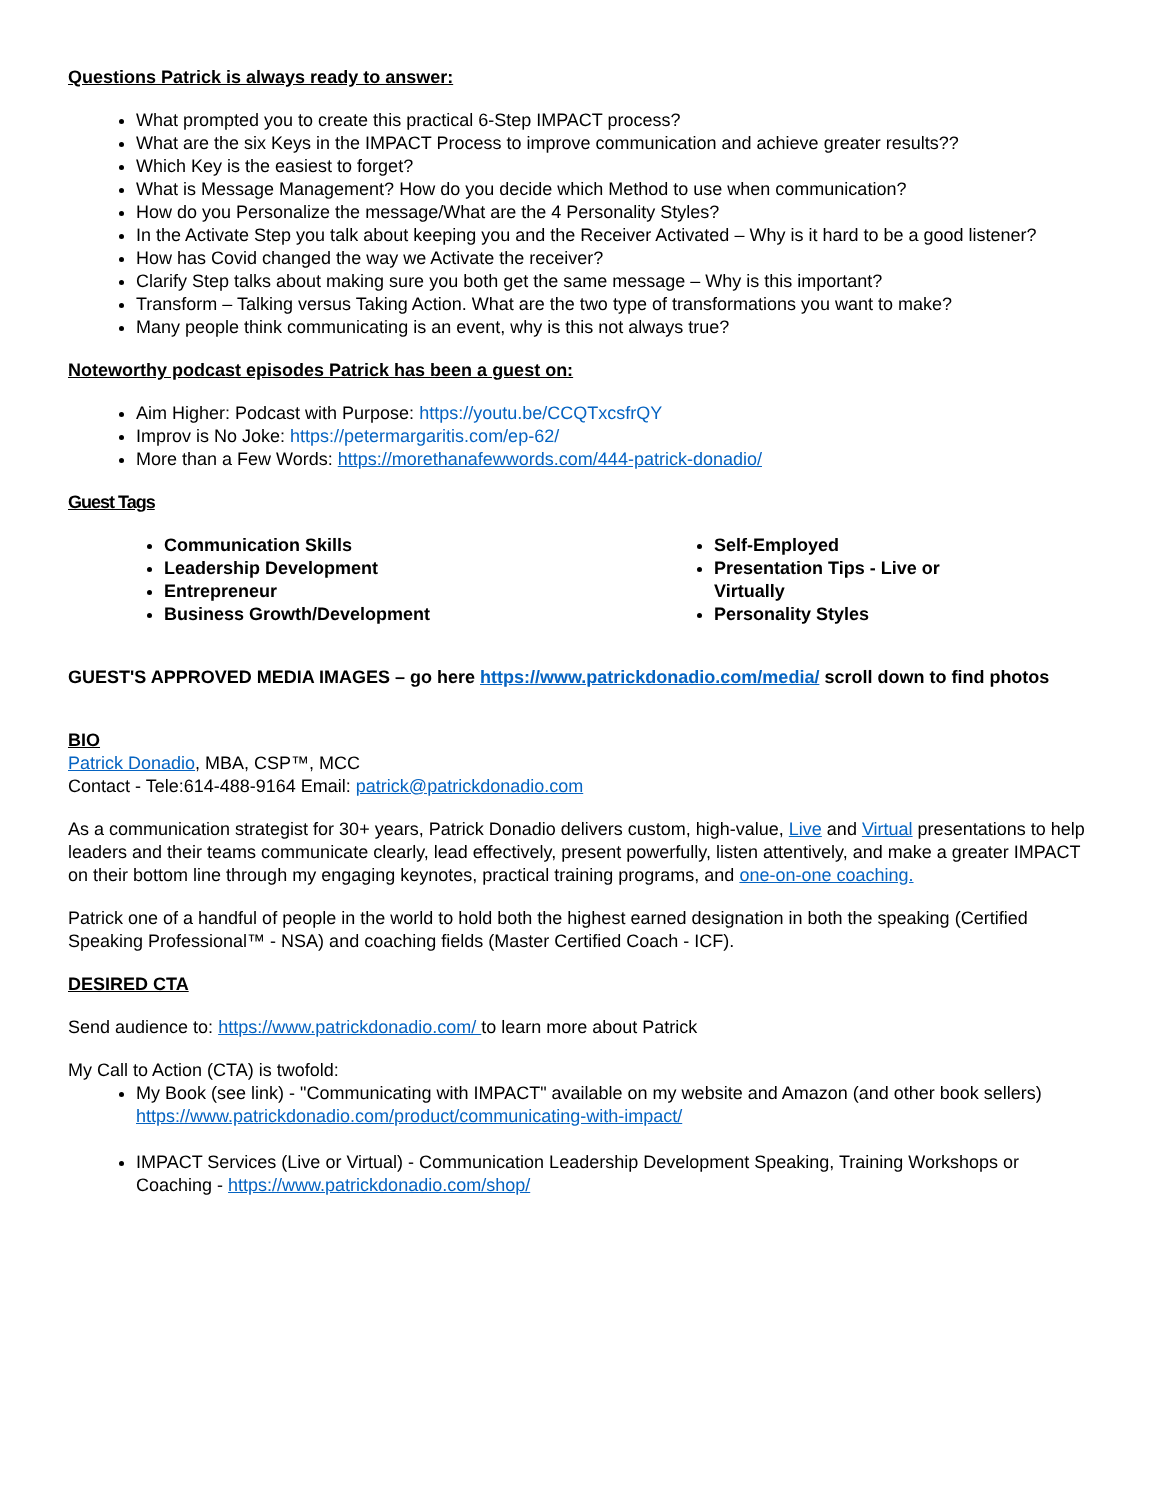Questions Patrick is always ready to answer:
What prompted you to create this practical 6-Step IMPACT process?
What are the six Keys in the IMPACT Process to improve communication and achieve greater results??
Which Key is the easiest to forget?
What is Message Management? How do you decide which Method to use when communication?
How do you Personalize the message/What are the 4 Personality Styles?
In the Activate Step you talk about keeping you and the Receiver Activated – Why is it hard to be a good listener?
How has Covid changed the way we Activate the receiver?
Clarify Step talks about making sure you both get the same message – Why is this important?
Transform – Talking versus Taking Action. What are the two type of transformations you want to make?
Many people think communicating is an event, why is this not always true?
Noteworthy podcast episodes Patrick has been a guest on:
Aim Higher: Podcast with Purpose: https://youtu.be/CCQTxcsfrQY
Improv is No Joke: https://petermargaritis.com/ep-62/
More than a Few Words: https://morethanafewwords.com/444-patrick-donadio/
Guest Tags
Communication Skills
Leadership Development
Entrepreneur
Business Growth/Development
Self-Employed
Presentation Tips - Live or Virtually
Personality Styles
GUEST'S APPROVED MEDIA IMAGES – go here https://www.patrickdonadio.com/media/ scroll down to find photos
BIO
Patrick Donadio, MBA, CSP™, MCC
Contact - Tele:614-488-9164 Email: patrick@patrickdonadio.com
As a communication strategist for 30+ years, Patrick Donadio delivers custom, high-value, Live and Virtual presentations to help leaders and their teams communicate clearly, lead effectively, present powerfully, listen attentively, and make a greater IMPACT on their bottom line through my engaging keynotes, practical training programs, and one-on-one coaching.
Patrick one of a handful of people in the world to hold both the highest earned designation in both the speaking (Certified Speaking Professional™ - NSA) and coaching fields (Master Certified Coach - ICF).
DESIRED CTA
Send audience to: https://www.patrickdonadio.com/ to learn more about Patrick
My Call to Action (CTA) is twofold:
My Book (see link) - "Communicating with IMPACT" available on my website and Amazon (and other book sellers) https://www.patrickdonadio.com/product/communicating-with-impact/
IMPACT Services (Live or Virtual) - Communication Leadership Development Speaking, Training Workshops or Coaching - https://www.patrickdonadio.com/shop/